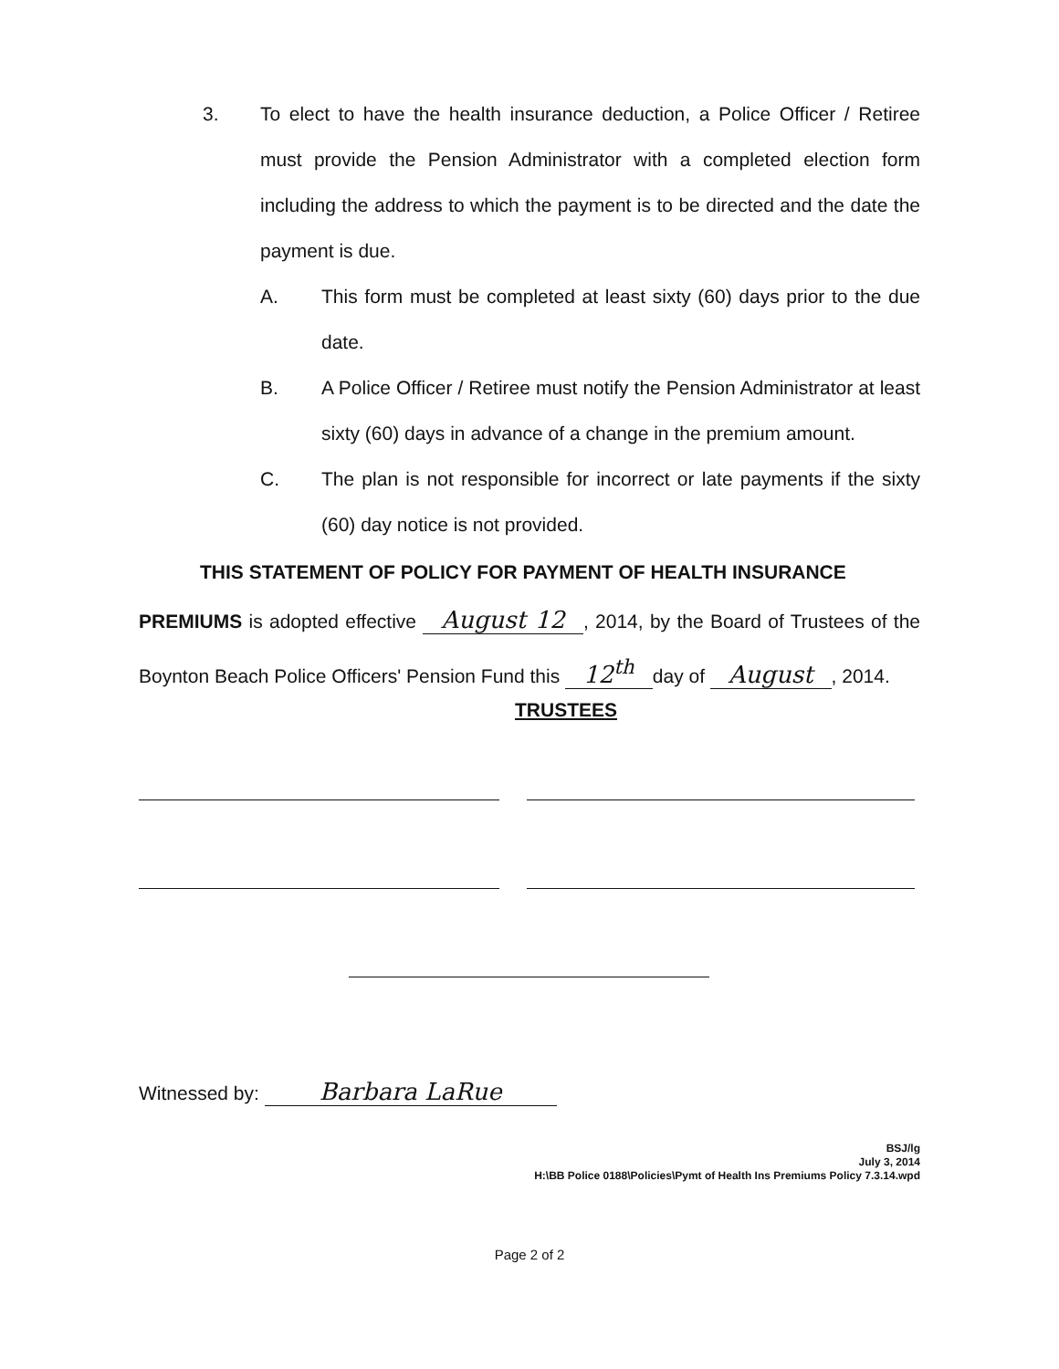3. To elect to have the health insurance deduction, a Police Officer / Retiree must provide the Pension Administrator with a completed election form including the address to which the payment is to be directed and the date the payment is due.
A. This form must be completed at least sixty (60) days prior to the due date.
B. A Police Officer / Retiree must notify the Pension Administrator at least sixty (60) days in advance of a change in the premium amount.
C. The plan is not responsible for incorrect or late payments if the sixty (60) day notice is not provided.
THIS STATEMENT OF POLICY FOR PAYMENT OF HEALTH INSURANCE
PREMIUMS is adopted effective August 12, 2014, by the Board of Trustees of the Boynton Beach Police Officers' Pension Fund this 12<sup>th</sup> day of August, 2014.
TRUSTEES
Witnessed by: Barbara LaRue
BSJ/lg
July 3, 2014
H:\BB Police 0188\Policies\Pymt of Health Ins Premiums Policy 7.3.14.wpd
Page 2 of 2